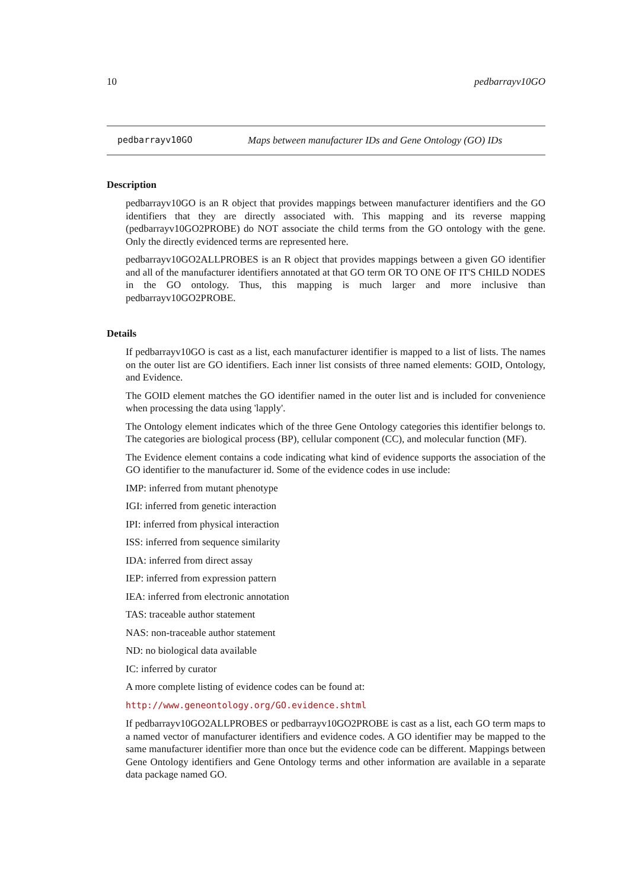10 pedbarrayv10GO
pedbarrayv10GO Maps between manufacturer IDs and Gene Ontology (GO) IDs
Description
pedbarrayv10GO is an R object that provides mappings between manufacturer identifiers and the GO identifiers that they are directly associated with. This mapping and its reverse mapping (pedbarrayv10GO2PROBE) do NOT associate the child terms from the GO ontology with the gene. Only the directly evidenced terms are represented here.
pedbarrayv10GO2ALLPROBES is an R object that provides mappings between a given GO identifier and all of the manufacturer identifiers annotated at that GO term OR TO ONE OF IT'S CHILD NODES in the GO ontology. Thus, this mapping is much larger and more inclusive than pedbarrayv10GO2PROBE.
Details
If pedbarrayv10GO is cast as a list, each manufacturer identifier is mapped to a list of lists. The names on the outer list are GO identifiers. Each inner list consists of three named elements: GOID, Ontology, and Evidence.
The GOID element matches the GO identifier named in the outer list and is included for convenience when processing the data using 'lapply'.
The Ontology element indicates which of the three Gene Ontology categories this identifier belongs to. The categories are biological process (BP), cellular component (CC), and molecular function (MF).
The Evidence element contains a code indicating what kind of evidence supports the association of the GO identifier to the manufacturer id. Some of the evidence codes in use include:
IMP: inferred from mutant phenotype
IGI: inferred from genetic interaction
IPI: inferred from physical interaction
ISS: inferred from sequence similarity
IDA: inferred from direct assay
IEP: inferred from expression pattern
IEA: inferred from electronic annotation
TAS: traceable author statement
NAS: non-traceable author statement
ND: no biological data available
IC: inferred by curator
A more complete listing of evidence codes can be found at:
http://www.geneontology.org/GO.evidence.shtml
If pedbarrayv10GO2ALLPROBES or pedbarrayv10GO2PROBE is cast as a list, each GO term maps to a named vector of manufacturer identifiers and evidence codes. A GO identifier may be mapped to the same manufacturer identifier more than once but the evidence code can be different. Mappings between Gene Ontology identifiers and Gene Ontology terms and other information are available in a separate data package named GO.